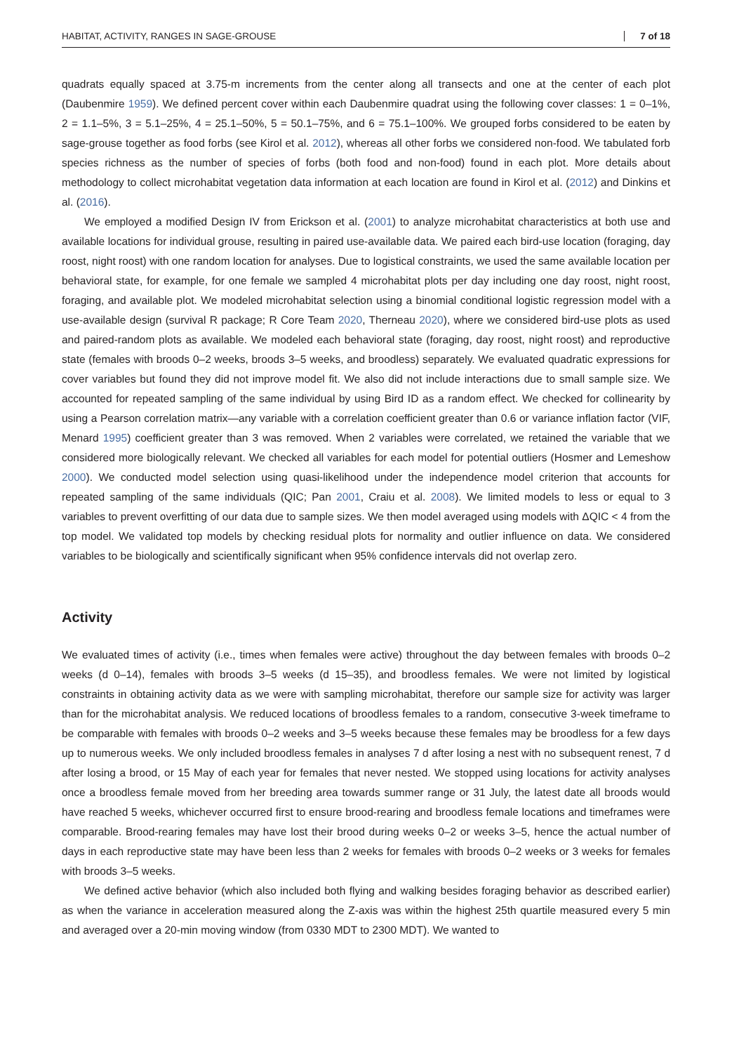HABITAT, ACTIVITY, RANGES IN SAGE-GROUSE 7 of 18
quadrats equally spaced at 3.75-m increments from the center along all transects and one at the center of each plot (Daubenmire 1959). We defined percent cover within each Daubenmire quadrat using the following cover classes: 1 = 0–1%, 2 = 1.1–5%, 3 = 5.1–25%, 4 = 25.1–50%, 5 = 50.1–75%, and 6 = 75.1–100%. We grouped forbs considered to be eaten by sage-grouse together as food forbs (see Kirol et al. 2012), whereas all other forbs we considered non-food. We tabulated forb species richness as the number of species of forbs (both food and non-food) found in each plot. More details about methodology to collect microhabitat vegetation data information at each location are found in Kirol et al. (2012) and Dinkins et al. (2016).
We employed a modified Design IV from Erickson et al. (2001) to analyze microhabitat characteristics at both use and available locations for individual grouse, resulting in paired use-available data. We paired each bird-use location (foraging, day roost, night roost) with one random location for analyses. Due to logistical constraints, we used the same available location per behavioral state, for example, for one female we sampled 4 microhabitat plots per day including one day roost, night roost, foraging, and available plot. We modeled microhabitat selection using a binomial conditional logistic regression model with a use-available design (survival R package; R Core Team 2020, Therneau 2020), where we considered bird-use plots as used and paired-random plots as available. We modeled each behavioral state (foraging, day roost, night roost) and reproductive state (females with broods 0–2 weeks, broods 3–5 weeks, and broodless) separately. We evaluated quadratic expressions for cover variables but found they did not improve model fit. We also did not include interactions due to small sample size. We accounted for repeated sampling of the same individual by using Bird ID as a random effect. We checked for collinearity by using a Pearson correlation matrix—any variable with a correlation coefficient greater than 0.6 or variance inflation factor (VIF, Menard 1995) coefficient greater than 3 was removed. When 2 variables were correlated, we retained the variable that we considered more biologically relevant. We checked all variables for each model for potential outliers (Hosmer and Lemeshow 2000). We conducted model selection using quasi-likelihood under the independence model criterion that accounts for repeated sampling of the same individuals (QIC; Pan 2001, Craiu et al. 2008). We limited models to less or equal to 3 variables to prevent overfitting of our data due to sample sizes. We then model averaged using models with ΔQIC < 4 from the top model. We validated top models by checking residual plots for normality and outlier influence on data. We considered variables to be biologically and scientifically significant when 95% confidence intervals did not overlap zero.
Activity
We evaluated times of activity (i.e., times when females were active) throughout the day between females with broods 0–2 weeks (d 0–14), females with broods 3–5 weeks (d 15–35), and broodless females. We were not limited by logistical constraints in obtaining activity data as we were with sampling microhabitat, therefore our sample size for activity was larger than for the microhabitat analysis. We reduced locations of broodless females to a random, consecutive 3-week timeframe to be comparable with females with broods 0–2 weeks and 3–5 weeks because these females may be broodless for a few days up to numerous weeks. We only included broodless females in analyses 7 d after losing a nest with no subsequent renest, 7 d after losing a brood, or 15 May of each year for females that never nested. We stopped using locations for activity analyses once a broodless female moved from her breeding area towards summer range or 31 July, the latest date all broods would have reached 5 weeks, whichever occurred first to ensure brood-rearing and broodless female locations and timeframes were comparable. Brood-rearing females may have lost their brood during weeks 0–2 or weeks 3–5, hence the actual number of days in each reproductive state may have been less than 2 weeks for females with broods 0–2 weeks or 3 weeks for females with broods 3–5 weeks.
We defined active behavior (which also included both flying and walking besides foraging behavior as described earlier) as when the variance in acceleration measured along the Z-axis was within the highest 25th quartile measured every 5 min and averaged over a 20-min moving window (from 0330 MDT to 2300 MDT). We wanted to